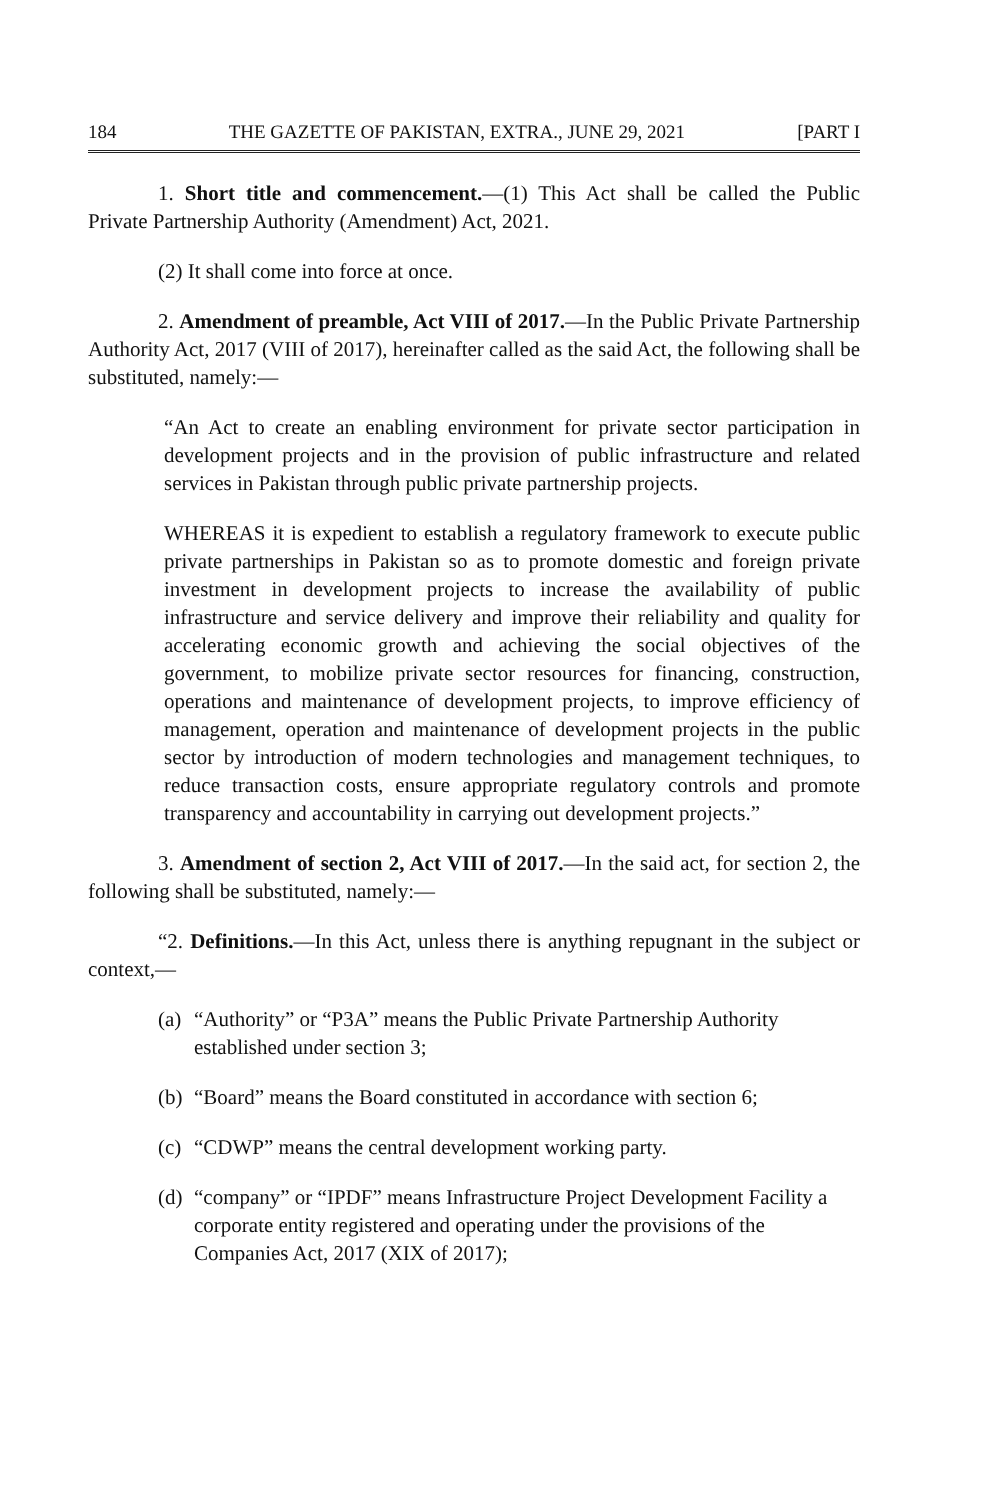184 THE GAZETTE OF PAKISTAN, EXTRA., JUNE 29, 2021 [PART I
1. Short title and commencement.—(1) This Act shall be called the Public Private Partnership Authority (Amendment) Act, 2021.
(2) It shall come into force at once.
2. Amendment of preamble, Act VIII of 2017.—In the Public Private Partnership Authority Act, 2017 (VIII of 2017), hereinafter called as the said Act, the following shall be substituted, namely:—
“An Act to create an enabling environment for private sector participation in development projects and in the provision of public infrastructure and related services in Pakistan through public private partnership projects.
WHEREAS it is expedient to establish a regulatory framework to execute public private partnerships in Pakistan so as to promote domestic and foreign private investment in development projects to increase the availability of public infrastructure and service delivery and improve their reliability and quality for accelerating economic growth and achieving the social objectives of the government, to mobilize private sector resources for financing, construction, operations and maintenance of development projects, to improve efficiency of management, operation and maintenance of development projects in the public sector by introduction of modern technologies and management techniques, to reduce transaction costs, ensure appropriate regulatory controls and promote transparency and accountability in carrying out development projects.”
3. Amendment of section 2, Act VIII of 2017.—In the said act, for section 2, the following shall be substituted, namely:—
“2. Definitions.—In this Act, unless there is anything repugnant in the subject or context,—
(a) “Authority” or “P3A” means the Public Private Partnership Authority established under section 3;
(b) “Board” means the Board constituted in accordance with section 6;
(c) “CDWP” means the central development working party.
(d) “company” or “IPDF” means Infrastructure Project Development Facility a corporate entity registered and operating under the provisions of the Companies Act, 2017 (XIX of 2017);